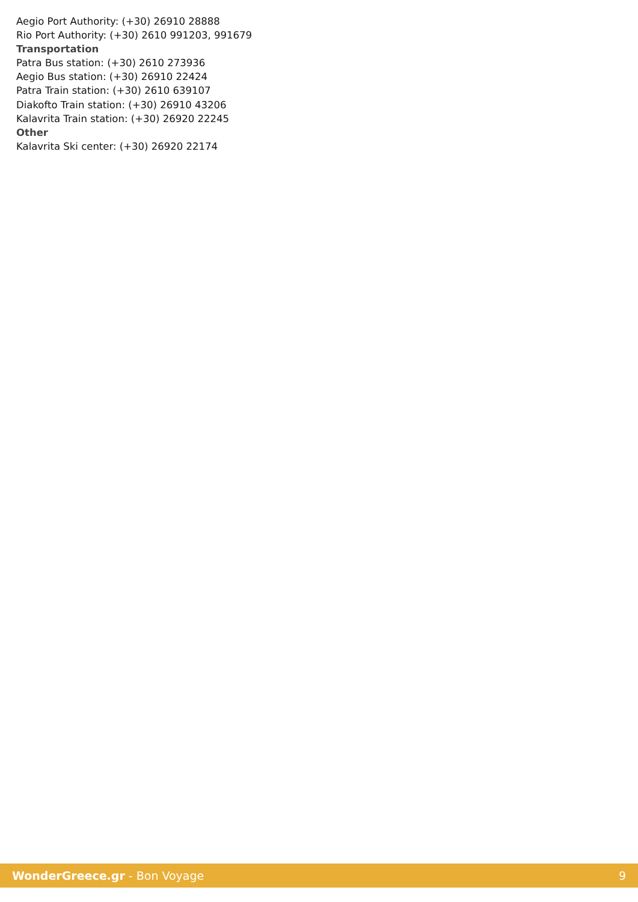Aegio Port Authority: (+30) 26910 28888
Rio Port Authority: (+30) 2610 991203, 991679
Transportation
Patra Bus station: (+30) 2610 273936
Aegio Bus station: (+30) 26910 22424
Patra Train station: (+30) 2610 639107
Diakofto Train station: (+30) 26910 43206
Kalavrita Train station: (+30) 26920 22245
Other
Kalavrita Ski center: (+30) 26920 22174
WonderGreece.gr - Bon Voyage 9